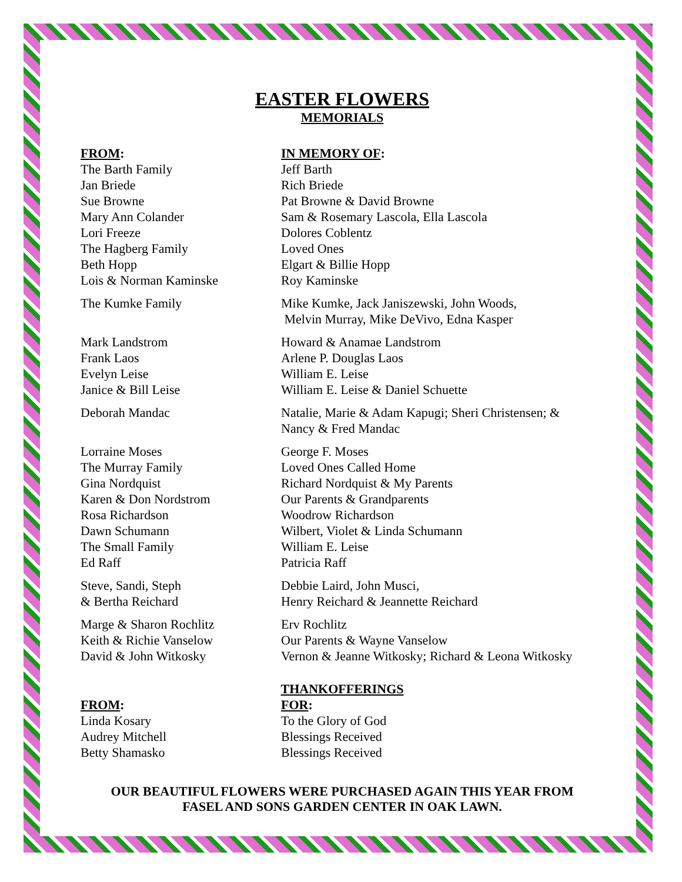EASTER FLOWERS
MEMORIALS
| FROM : | IN MEMORY OF : |
| --- | --- |
| The Barth Family | Jeff Barth |
| Jan Briede | Rich Briede |
| Sue Browne | Pat Browne & David Browne |
| Mary Ann Colander | Sam & Rosemary Lascola, Ella Lascola |
| Lori Freeze | Dolores Coblentz |
| The Hagberg Family | Loved Ones |
| Beth Hopp | Elgart & Billie Hopp |
| Lois & Norman Kaminske | Roy Kaminske |
| The Kumke Family | Mike Kumke, Jack Janiszewski, John Woods, Melvin Murray, Mike DeVivo, Edna Kasper |
| Mark Landstrom | Howard & Anamae Landstrom |
| Frank Laos | Arlene P. Douglas Laos |
| Evelyn Leise | William E. Leise |
| Janice & Bill Leise | William E. Leise & Daniel Schuette |
| Deborah Mandac | Natalie, Marie & Adam Kapugi; Sheri Christensen; & Nancy & Fred Mandac |
| Lorraine Moses | George F. Moses |
| The Murray Family | Loved Ones Called Home |
| Gina Nordquist | Richard Nordquist & My Parents |
| Karen & Don Nordstrom | Our Parents & Grandparents |
| Rosa Richardson | Woodrow Richardson |
| Dawn Schumann | Wilbert, Violet & Linda Schumann |
| The Small Family | William E. Leise |
| Ed Raff | Patricia Raff |
| Steve, Sandi, Steph & Bertha Reichard | Debbie Laird, John Musci, Henry Reichard & Jeannette Reichard |
| Marge & Sharon Rochlitz | Erv Rochlitz |
| Keith & Richie Vanselow | Our Parents & Wayne Vanselow |
| David & John Witkosky | Vernon & Jeanne Witkosky; Richard & Leona Witkosky |
THANKOFFERINGS
| FROM : | FOR : |
| --- | --- |
| Linda Kosary | To the Glory of God |
| Audrey Mitchell | Blessings Received |
| Betty Shamasko | Blessings Received |
OUR BEAUTIFUL FLOWERS WERE PURCHASED AGAIN THIS YEAR FROM
FASEL AND SONS GARDEN CENTER IN OAK LAWN.